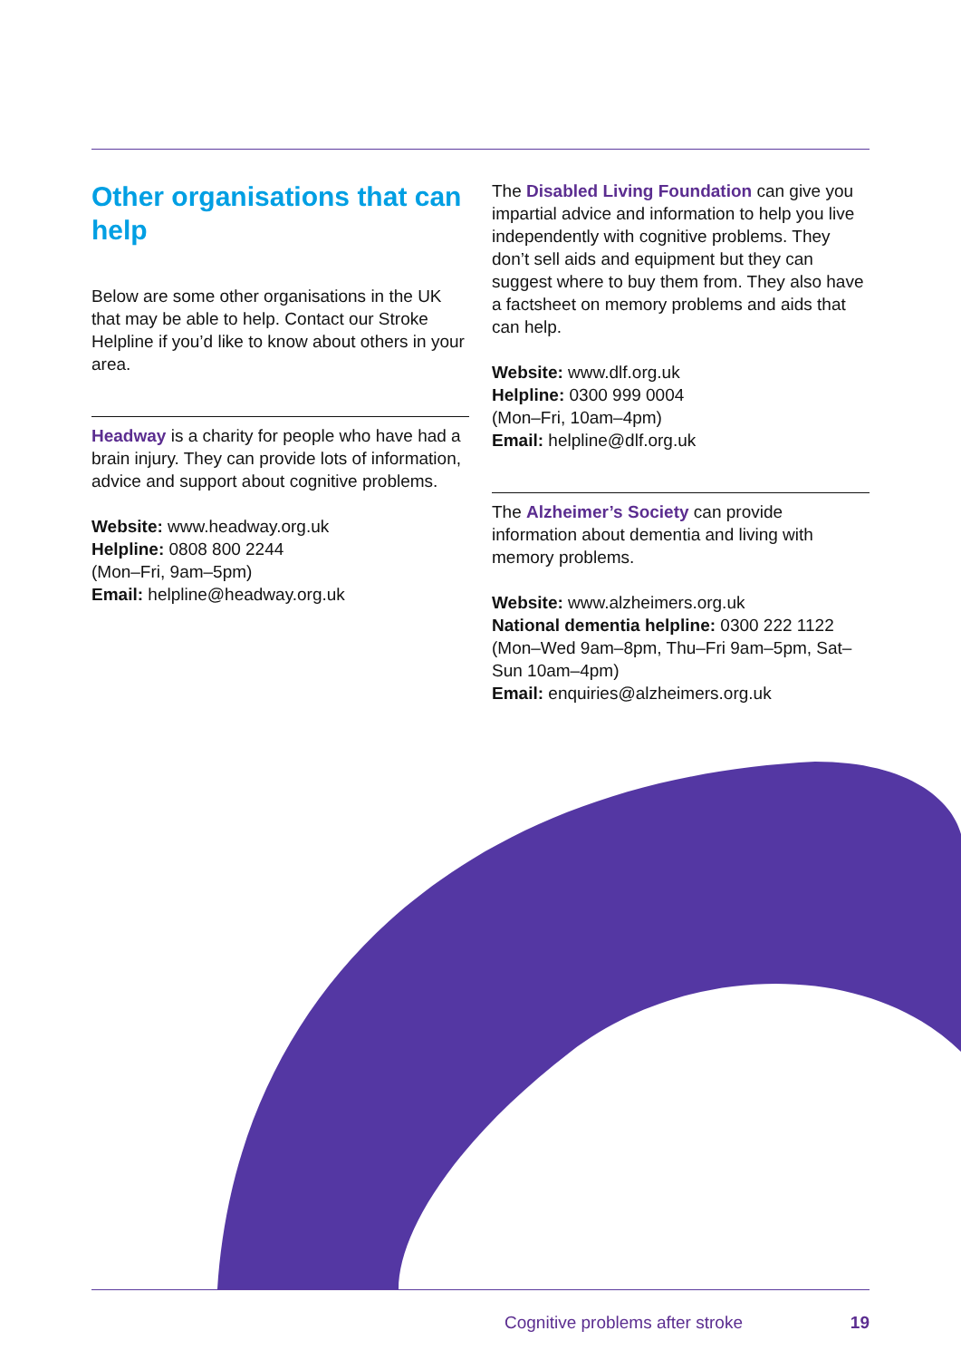Other organisations that can help
Below are some other organisations in the UK that may be able to help. Contact our Stroke Helpline if you’d like to know about others in your area.
Headway is a charity for people who have had a brain injury. They can provide lots of information, advice and support about cognitive problems.
Website: www.headway.org.uk
Helpline: 0808 800 2244
(Mon–Fri, 9am–5pm)
Email: helpline@headway.org.uk
The Disabled Living Foundation can give you impartial advice and information to help you live independently with cognitive problems. They don’t sell aids and equipment but they can suggest where to buy them from. They also have a factsheet on memory problems and aids that can help.
Website: www.dlf.org.uk
Helpline: 0300 999 0004
(Mon–Fri, 10am–4pm)
Email: helpline@dlf.org.uk
The Alzheimer’s Society can provide information about dementia and living with memory problems.
Website: www.alzheimers.org.uk
National dementia helpline: 0300 222 1122
(Mon–Wed 9am–8pm, Thu–Fri 9am–5pm, Sat–Sun 10am–4pm)
Email: enquiries@alzheimers.org.uk
Cognitive problems after stroke 19